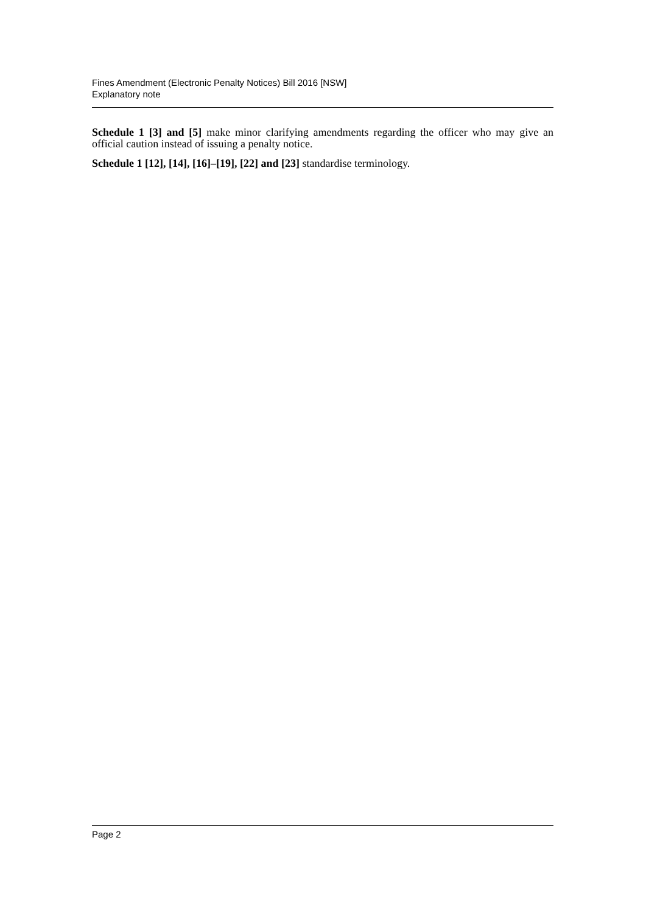Fines Amendment (Electronic Penalty Notices) Bill 2016 [NSW]
Explanatory note
Schedule 1 [3] and [5] make minor clarifying amendments regarding the officer who may give an official caution instead of issuing a penalty notice.
Schedule 1 [12], [14], [16]–[19], [22] and [23] standardise terminology.
Page 2